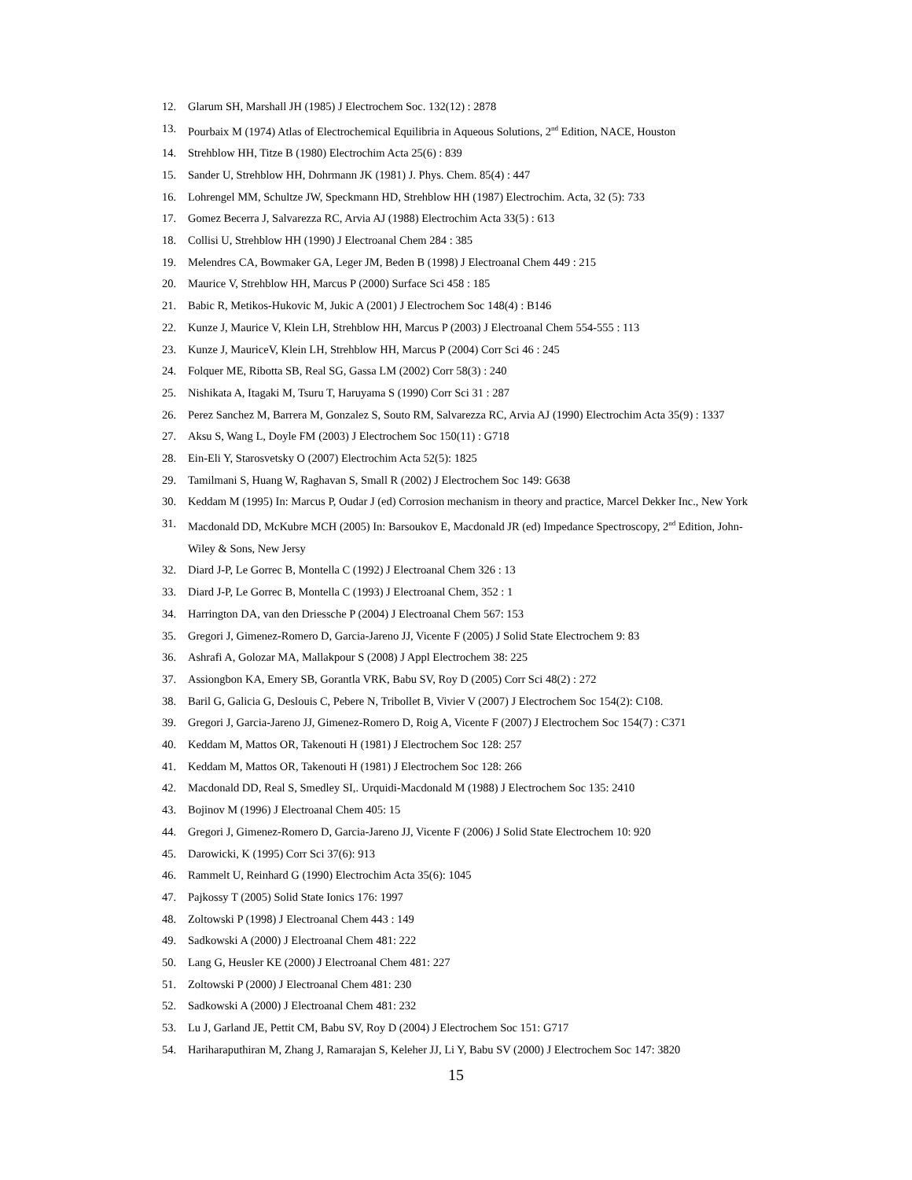12. Glarum SH, Marshall JH (1985) J Electrochem Soc. 132(12) : 2878
13. Pourbaix M (1974) Atlas of Electrochemical Equilibria in Aqueous Solutions, 2<sup>nd</sup> Edition, NACE, Houston
14. Strehblow HH, Titze B (1980) Electrochim Acta 25(6) : 839
15. Sander U, Strehblow HH, Dohrmann JK (1981) J. Phys. Chem. 85(4) : 447
16. Lohrengel MM, Schultze JW, Speckmann HD, Strehblow HH (1987) Electrochim. Acta, 32 (5): 733
17. Gomez Becerra J, Salvarezza RC, Arvia AJ (1988) Electrochim Acta 33(5) : 613
18. Collisi U, Strehblow HH (1990) J Electroanal Chem 284 : 385
19. Melendres CA, Bowmaker GA, Leger JM, Beden B (1998) J Electroanal Chem 449 : 215
20. Maurice V, Strehblow HH, Marcus P (2000) Surface Sci 458 : 185
21. Babic R, Metikos-Hukovic M, Jukic A (2001) J Electrochem Soc 148(4) : B146
22. Kunze J, Maurice V, Klein LH, Strehblow HH, Marcus P (2003) J Electroanal Chem 554-555 : 113
23. Kunze J, MauriceV, Klein LH, Strehblow HH, Marcus P (2004) Corr Sci 46 : 245
24. Folquer ME, Ribotta SB, Real SG, Gassa LM (2002) Corr 58(3) : 240
25. Nishikata A, Itagaki M, Tsuru T, Haruyama S (1990) Corr Sci 31 : 287
26. Perez Sanchez M, Barrera M, Gonzalez S, Souto RM, Salvarezza RC, Arvia AJ (1990) Electrochim Acta 35(9) : 1337
27. Aksu S, Wang L, Doyle FM (2003) J Electrochem Soc 150(11) : G718
28. Ein-Eli Y, Starosvetsky O (2007) Electrochim Acta 52(5): 1825
29. Tamilmani S, Huang W, Raghavan S, Small R (2002) J Electrochem Soc 149: G638
30. Keddam M (1995) In: Marcus P, Oudar J (ed) Corrosion mechanism in theory and practice, Marcel Dekker Inc., New York
31. Macdonald DD, McKubre MCH (2005) In: Barsoukov E, Macdonald JR (ed) Impedance Spectroscopy, 2<sup>nd</sup> Edition, John-Wiley & Sons, New Jersy
32. Diard J-P, Le Gorrec B, Montella C (1992) J Electroanal Chem 326 : 13
33. Diard J-P, Le Gorrec B, Montella C (1993) J Electroanal Chem, 352 : 1
34. Harrington DA, van den Driessche P (2004) J Electroanal Chem 567: 153
35. Gregori J, Gimenez-Romero D, Garcia-Jareno JJ, Vicente F (2005) J Solid State Electrochem 9: 83
36. Ashrafi A, Golozar MA, Mallakpour S (2008) J Appl Electrochem 38: 225
37. Assiongbon KA, Emery SB, Gorantla VRK, Babu SV, Roy D (2005) Corr Sci 48(2) : 272
38. Baril G, Galicia G, Deslouis C, Pebere N, Tribollet B, Vivier V (2007) J Electrochem Soc 154(2): C108.
39. Gregori J, Garcia-Jareno JJ, Gimenez-Romero D, Roig A, Vicente F (2007) J Electrochem Soc 154(7) : C371
40. Keddam M, Mattos OR, Takenouti H (1981) J Electrochem Soc 128: 257
41. Keddam M, Mattos OR, Takenouti H (1981) J Electrochem Soc 128: 266
42. Macdonald DD, Real S, Smedley SI,. Urquidi-Macdonald M (1988) J Electrochem Soc 135: 2410
43. Bojinov M (1996) J Electroanal Chem 405: 15
44. Gregori J, Gimenez-Romero D, Garcia-Jareno JJ, Vicente F (2006) J Solid State Electrochem 10: 920
45. Darowicki, K (1995) Corr Sci 37(6): 913
46. Rammelt U, Reinhard G (1990) Electrochim Acta 35(6): 1045
47. Pajkossy T (2005) Solid State Ionics 176: 1997
48. Zoltowski P (1998) J Electroanal Chem 443 : 149
49. Sadkowski A (2000) J Electroanal Chem 481: 222
50. Lang G, Heusler KE (2000) J Electroanal Chem 481: 227
51. Zoltowski P (2000) J Electroanal Chem 481: 230
52. Sadkowski A (2000) J Electroanal Chem 481: 232
53. Lu J, Garland JE, Pettit CM, Babu SV, Roy D (2004) J Electrochem Soc 151: G717
54. Hariharaputhiran M, Zhang J, Ramarajan S, Keleher JJ, Li Y, Babu SV (2000) J Electrochem Soc 147: 3820
15